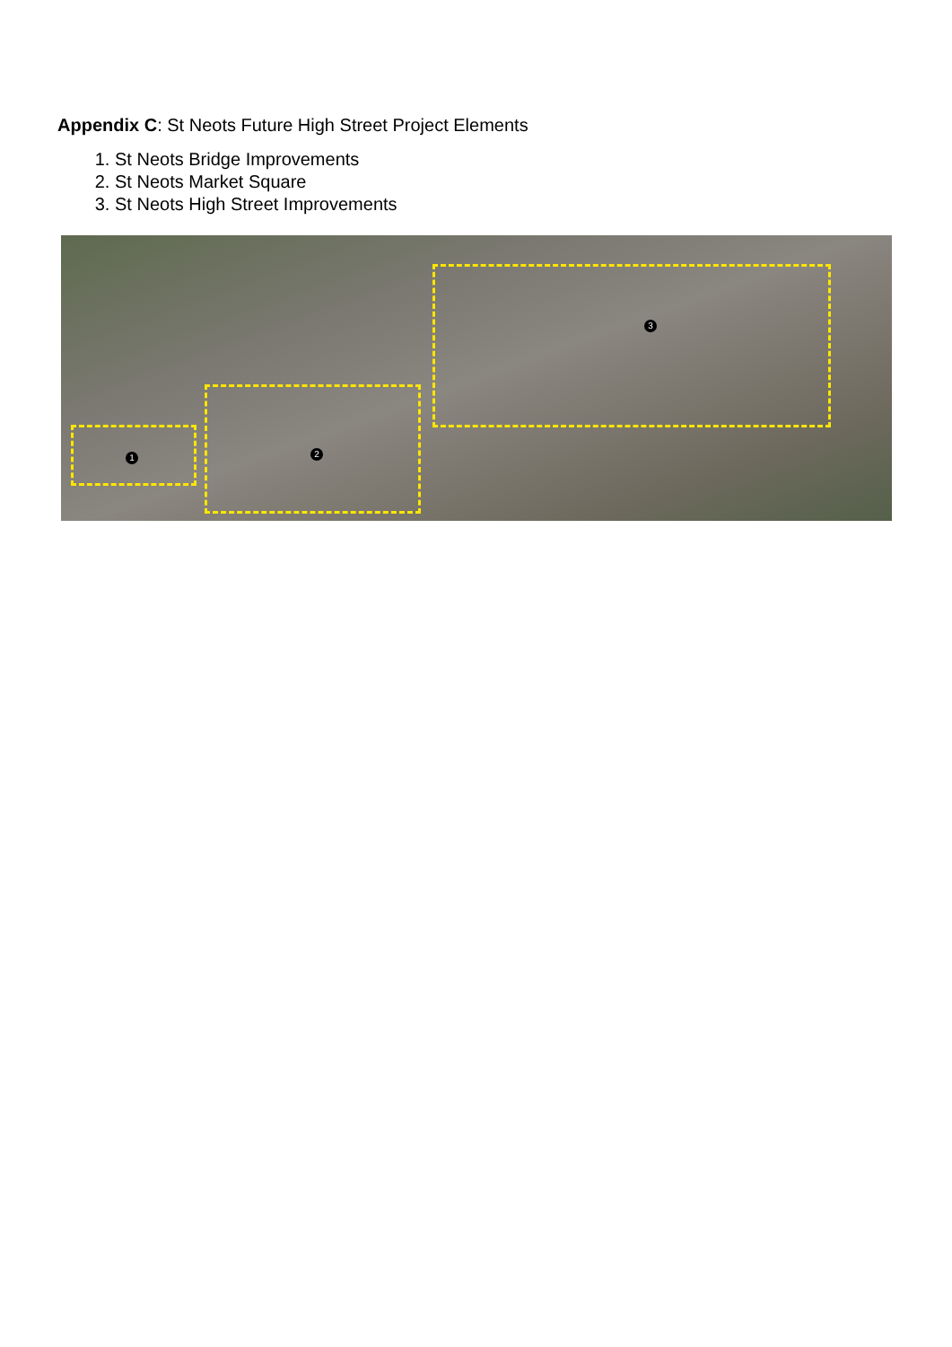Appendix C: St Neots Future High Street Project Elements
1. St Neots Bridge Improvements
2. St Neots Market Square
3. St Neots High Street Improvements
1 2
3